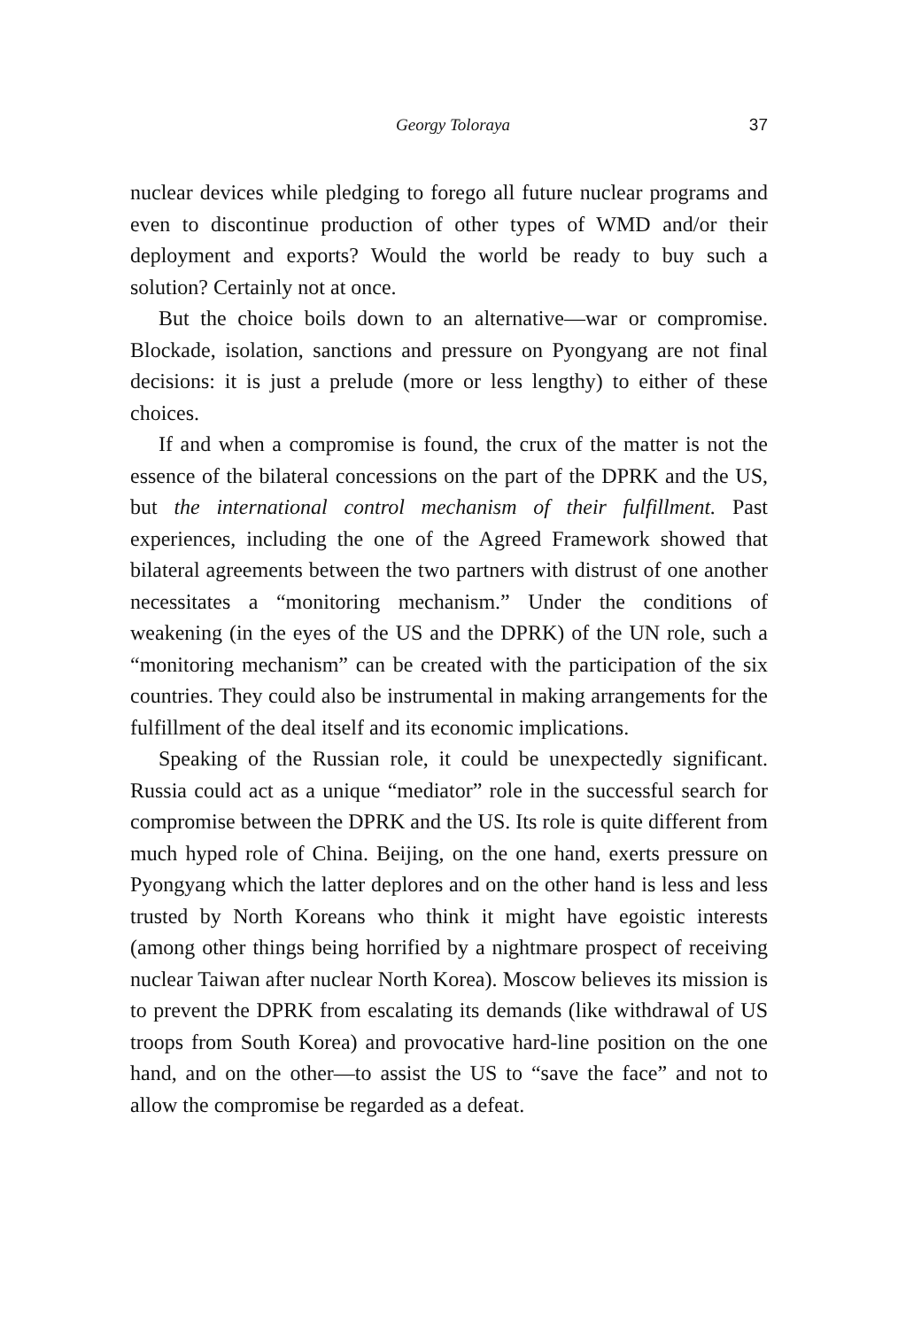Georgy Toloraya 37
nuclear devices while pledging to forego all future nuclear programs and even to discontinue production of other types of WMD and/or their deployment and exports? Would the world be ready to buy such a solution? Certainly not at once.
But the choice boils down to an alternative—war or compromise. Blockade, isolation, sanctions and pressure on Pyongyang are not final decisions: it is just a prelude (more or less lengthy) to either of these choices.
If and when a compromise is found, the crux of the matter is not the essence of the bilateral concessions on the part of the DPRK and the US, but the international control mechanism of their fulfillment. Past experiences, including the one of the Agreed Framework showed that bilateral agreements between the two partners with distrust of one another necessitates a “monitoring mechanism.” Under the conditions of weakening (in the eyes of the US and the DPRK) of the UN role, such a “monitoring mechanism” can be created with the participation of the six countries. They could also be instrumental in making arrangements for the fulfillment of the deal itself and its economic implications.
Speaking of the Russian role, it could be unexpectedly significant. Russia could act as a unique “mediator” role in the successful search for compromise between the DPRK and the US. Its role is quite different from much hyped role of China. Beijing, on the one hand, exerts pressure on Pyongyang which the latter deplores and on the other hand is less and less trusted by North Koreans who think it might have egoistic interests (among other things being horrified by a nightmare prospect of receiving nuclear Taiwan after nuclear North Korea). Moscow believes its mission is to prevent the DPRK from escalating its demands (like withdrawal of US troops from South Korea) and provocative hard-line position on the one hand, and on the other—to assist the US to “save the face” and not to allow the compromise be regarded as a defeat.